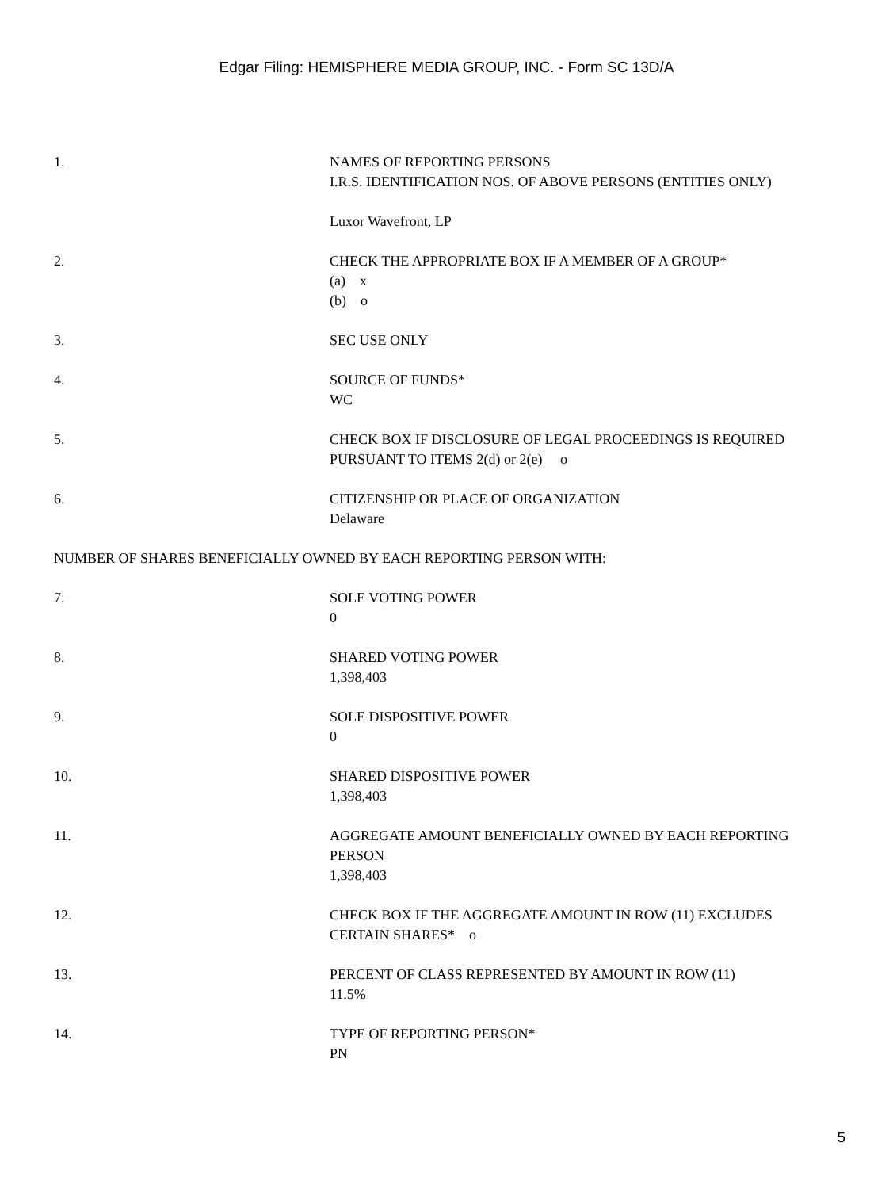Edgar Filing: HEMISPHERE MEDIA GROUP, INC. - Form SC 13D/A
1. NAMES OF REPORTING PERSONS
I.R.S. IDENTIFICATION NOS. OF ABOVE PERSONS (ENTITIES ONLY)
Luxor Wavefront, LP
2. CHECK THE APPROPRIATE BOX IF A MEMBER OF A GROUP*
(a) x
(b) o
3. SEC USE ONLY
4. SOURCE OF FUNDS*
WC
5. CHECK BOX IF DISCLOSURE OF LEGAL PROCEEDINGS IS REQUIRED PURSUANT TO ITEMS 2(d) or 2(e) o
6. CITIZENSHIP OR PLACE OF ORGANIZATION
Delaware
NUMBER OF SHARES BENEFICIALLY OWNED BY EACH REPORTING PERSON WITH:
7. SOLE VOTING POWER
0
8. SHARED VOTING POWER
1,398,403
9. SOLE DISPOSITIVE POWER
0
10. SHARED DISPOSITIVE POWER
1,398,403
11. AGGREGATE AMOUNT BENEFICIALLY OWNED BY EACH REPORTING PERSON
1,398,403
12. CHECK BOX IF THE AGGREGATE AMOUNT IN ROW (11) EXCLUDES CERTAIN SHARES* o
13. PERCENT OF CLASS REPRESENTED BY AMOUNT IN ROW (11)
11.5%
14. TYPE OF REPORTING PERSON*
PN
5